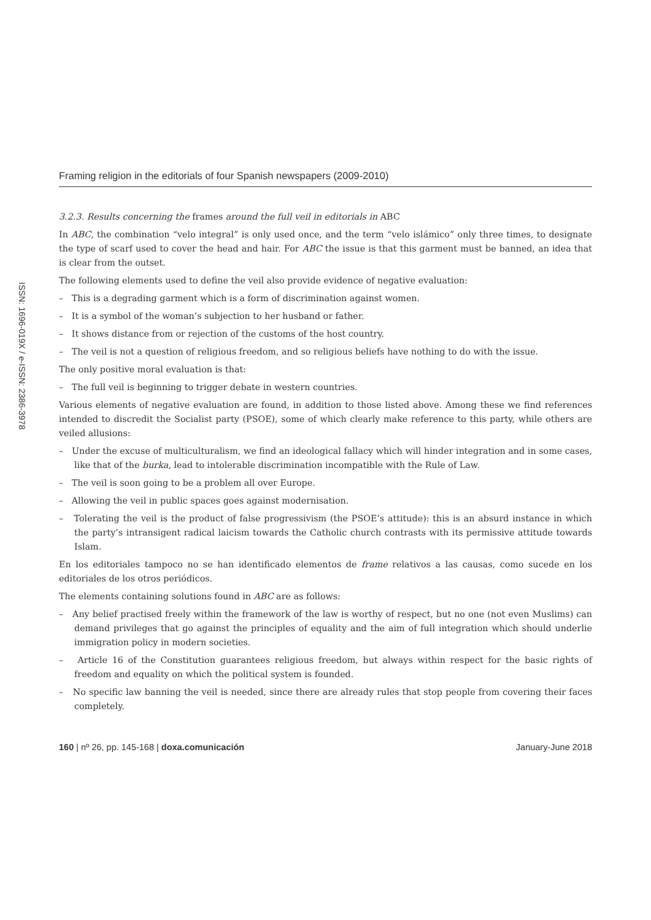Framing religion in the editorials of four Spanish newspapers (2009-2010)
ISSN: 1696-019X / e-ISSN: 2386-3978
3.2.3. Results concerning the frames around the full veil in editorials in ABC
In ABC, the combination “velo integral” is only used once, and the term “velo islámico” only three times, to designate the type of scarf used to cover the head and hair. For ABC the issue is that this garment must be banned, an idea that is clear from the outset.
The following elements used to define the veil also provide evidence of negative evaluation:
– This is a degrading garment which is a form of discrimination against women.
– It is a symbol of the woman’s subjection to her husband or father.
– It shows distance from or rejection of the customs of the host country.
– The veil is not a question of religious freedom, and so religious beliefs have nothing to do with the issue.
The only positive moral evaluation is that:
– The full veil is beginning to trigger debate in western countries.
Various elements of negative evaluation are found, in addition to those listed above. Among these we find references intended to discredit the Socialist party (PSOE), some of which clearly make reference to this party, while others are veiled allusions:
– Under the excuse of multiculturalism, we find an ideological fallacy which will hinder integration and in some cases, like that of the burka, lead to intolerable discrimination incompatible with the Rule of Law.
– The veil is soon going to be a problem all over Europe.
– Allowing the veil in public spaces goes against modernisation.
– Tolerating the veil is the product of false progressivism (the PSOE’s attitude): this is an absurd instance in which the party’s intransigent radical laicism towards the Catholic church contrasts with its permissive attitude towards Islam.
En los editoriales tampoco no se han identificado elementos de frame relativos a las causas, como sucede en los editoriales de los otros periódicos.
The elements containing solutions found in ABC are as follows:
– Any belief practised freely within the framework of the law is worthy of respect, but no one (not even Muslims) can demand privileges that go against the principles of equality and the aim of full integration which should underlie immigration policy in modern societies.
– Article 16 of the Constitution guarantees religious freedom, but always within respect for the basic rights of freedom and equality on which the political system is founded.
– No specific law banning the veil is needed, since there are already rules that stop people from covering their faces completely.
160 | nº 26, pp. 145-168 | doxa.comunicación January-June 2018